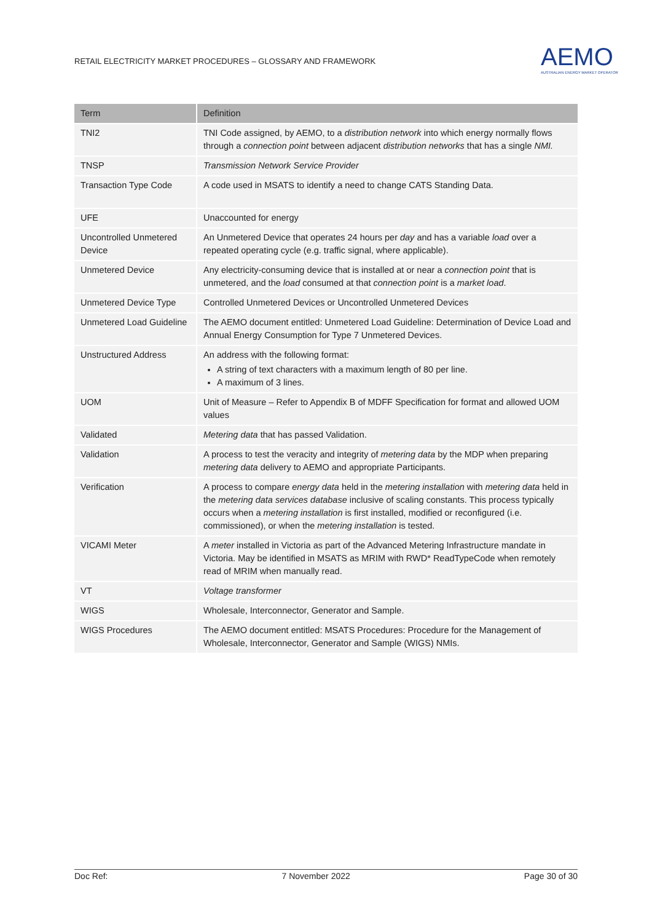RETAIL ELECTRICITY MARKET PROCEDURES – GLOSSARY AND FRAMEWORK
AEMO
AUSTRALIAN ENERGY MARKET OPERATOR
| Term | Definition |
| --- | --- |
| TNI2 | TNI Code assigned, by AEMO, to a distribution network into which energy normally flows through a connection point between adjacent distribution networks that has a single NMI. |
| TNSP | Transmission Network Service Provider |
| Transaction Type Code | A code used in MSATS to identify a need to change CATS Standing Data. |
| UFE | Unaccounted for energy |
| Uncontrolled Unmetered Device | An Unmetered Device that operates 24 hours per day and has a variable load over a repeated operating cycle (e.g. traffic signal, where applicable). |
| Unmetered Device | Any electricity-consuming device that is installed at or near a connection point that is unmetered, and the load consumed at that connection point is a market load . |
| Unmetered Device Type | Controlled Unmetered Devices or Uncontrolled Unmetered Devices |
| Unmetered Load Guideline | The AEMO document entitled: Unmetered Load Guideline: Determination of Device Load and Annual Energy Consumption for Type 7 Unmetered Devices. |
| Unstructured Address | An address with the following format: A string of text characters with a maximum length of 80 per line. A maximum of 3 lines. |
| UOM | Unit of Measure – Refer to Appendix B of MDFF Specification for format and allowed UOM values |
| Validated | Metering data that has passed Validation. |
| Validation | A process to test the veracity and integrity of metering data by the MDP when preparing metering data delivery to AEMO and appropriate Participants. |
| Verification | A process to compare energy data held in the metering installation with metering data held in the metering data services database inclusive of scaling constants. This process typically occurs when a metering installation is first installed, modified or reconfigured (i.e. commissioned), or when the metering installation is tested. |
| VICAMI Meter | A meter installed in Victoria as part of the Advanced Metering Infrastructure mandate in Victoria. May be identified in MSATS as MRIM with RWD* ReadTypeCode when remotely read of MRIM when manually read. |
| VT | Voltage transformer |
| WIGS | Wholesale, Interconnector, Generator and Sample. |
| WIGS Procedures | The AEMO document entitled: MSATS Procedures: Procedure for the Management of Wholesale, Interconnector, Generator and Sample (WIGS) NMIs. |
Doc Ref: 7 November 2022 Page 30 of 30